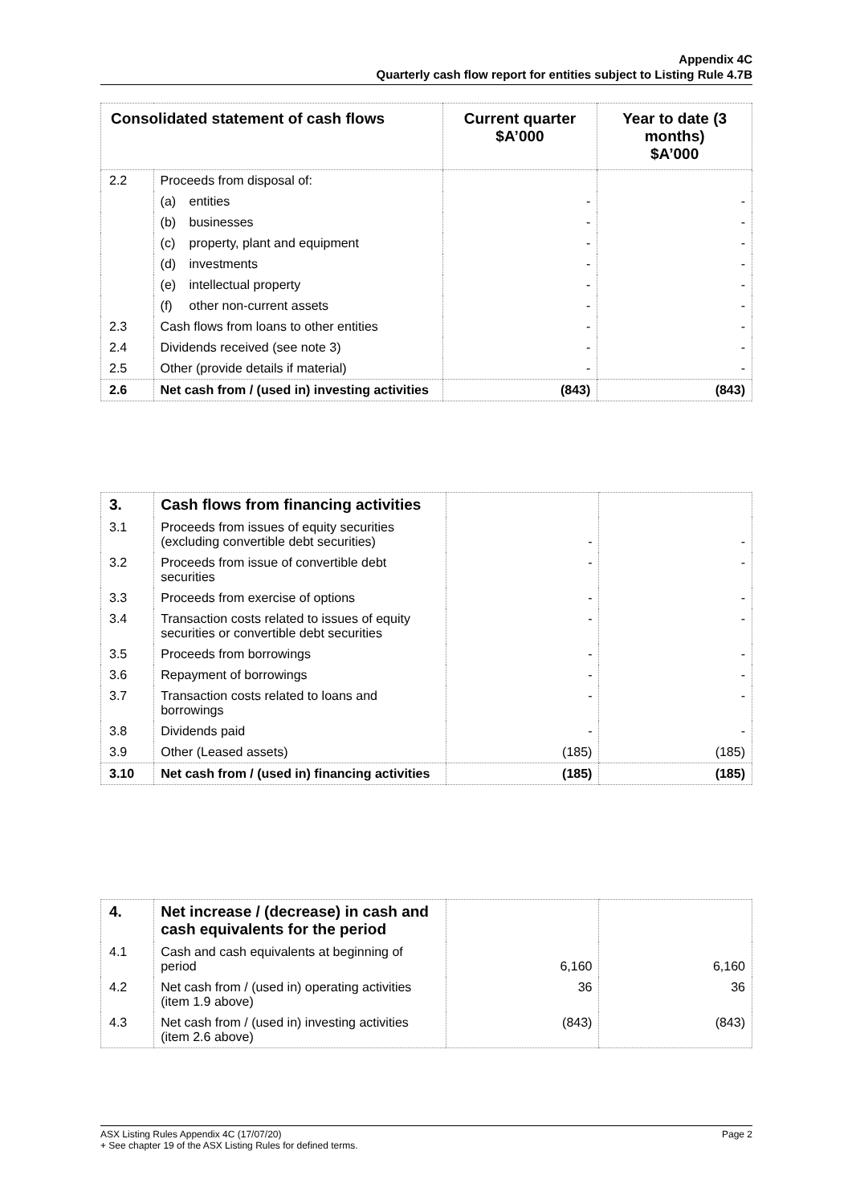Appendix 4C
Quarterly cash flow report for entities subject to Listing Rule 4.7B
| Consolidated statement of cash flows | | Current quarter $A’000 | Year to date (3 months) $A’000 |
| --- | --- | --- | --- |
| 2.2 | Proceeds from disposal of: | | |
| | (a) entities | - | - |
| | (b) businesses | - | - |
| | (c) property, plant and equipment | - | - |
| | (d) investments | - | - |
| | (e) intellectual property | - | - |
| | (f) other non-current assets | - | - |
| 2.3 | Cash flows from loans to other entities | - | - |
| 2.4 | Dividends received (see note 3) | - | - |
| 2.5 | Other (provide details if material) | - | - |
| 2.6 | Net cash from / (used in) investing activities | (843) | (843) |
| 3. | Cash flows from financing activities | | |
| 3.1 | Proceeds from issues of equity securities (excluding convertible debt securities) | - | - |
| 3.2 | Proceeds from issue of convertible debt securities | - | - |
| 3.3 | Proceeds from exercise of options | - | - |
| 3.4 | Transaction costs related to issues of equity securities or convertible debt securities | - | - |
| 3.5 | Proceeds from borrowings | - | - |
| 3.6 | Repayment of borrowings | - | - |
| 3.7 | Transaction costs related to loans and borrowings | - | - |
| 3.8 | Dividends paid | - | - |
| 3.9 | Other (Leased assets) | (185) | (185) |
| 3.10 | Net cash from / (used in) financing activities | (185) | (185) |
| 4. | Net increase / (decrease) in cash and cash equivalents for the period | | |
| 4.1 | Cash and cash equivalents at beginning of period | 6,160 | 6,160 |
| 4.2 | Net cash from / (used in) operating activities (item 1.9 above) | 36 | 36 |
| 4.3 | Net cash from / (used in) investing activities (item 2.6 above) | (843) | (843) |
ASX Listing Rules Appendix 4C (17/07/20) Page 2
+ See chapter 19 of the ASX Listing Rules for defined terms.